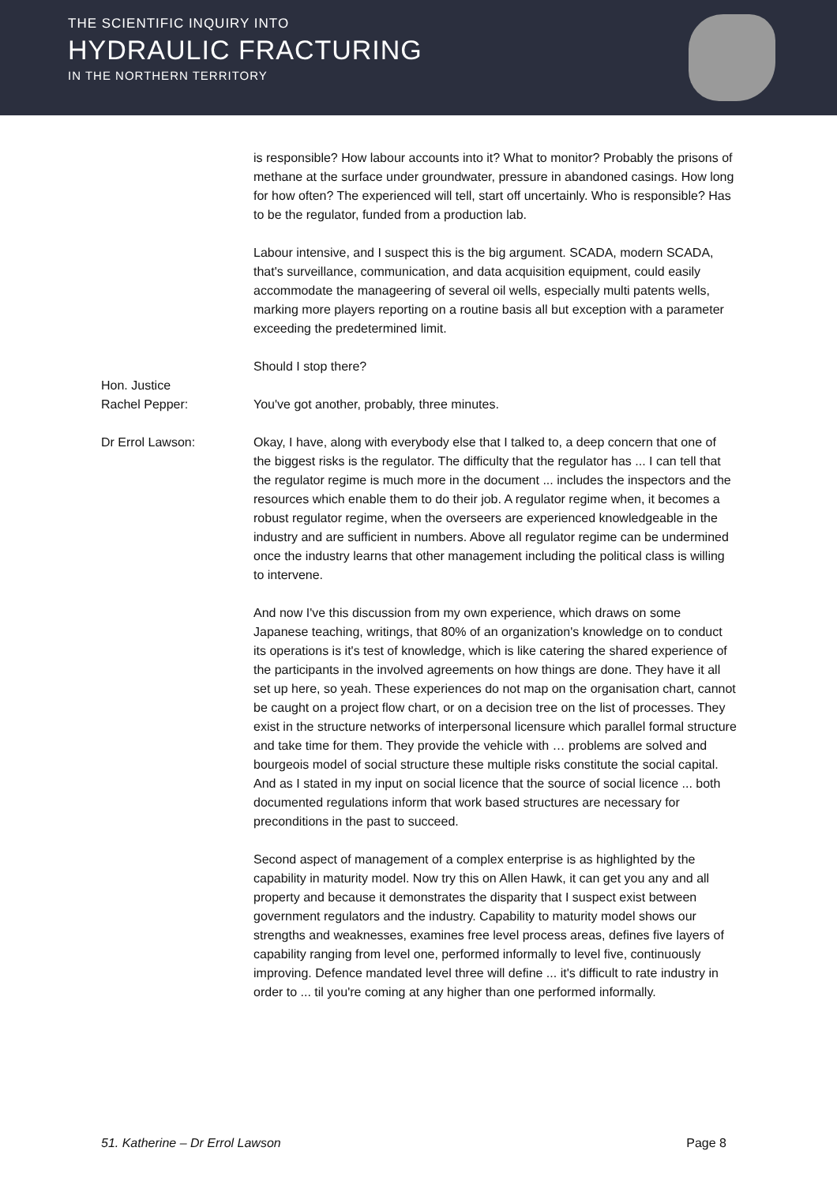THE SCIENTIFIC INQUIRY INTO
HYDRAULIC FRACTURING
IN THE NORTHERN TERRITORY
is responsible? How labour accounts into it? What to monitor? Probably the prisons of methane at the surface under groundwater, pressure in abandoned casings. How long for how often? The experienced will tell, start off uncertainly. Who is responsible? Has to be the regulator, funded from a production lab.
Labour intensive, and I suspect this is the big argument. SCADA, modern SCADA, that's surveillance, communication, and data acquisition equipment, could easily accommodate the manageering of several oil wells, especially multi patents wells, marking more players reporting on a routine basis all but exception with a parameter exceeding the predetermined limit.
Should I stop there?
Hon. Justice
Rachel Pepper:
You've got another, probably, three minutes.
Dr Errol Lawson: Okay, I have, along with everybody else that I talked to, a deep concern that one of the biggest risks is the regulator. The difficulty that the regulator has ... I can tell that the regulator regime is much more in the document ... includes the inspectors and the resources which enable them to do their job. A regulator regime when, it becomes a robust regulator regime, when the overseers are experienced knowledgeable in the industry and are sufficient in numbers. Above all regulator regime can be undermined once the industry learns that other management including the political class is willing to intervene.
And now I've this discussion from my own experience, which draws on some Japanese teaching, writings, that 80% of an organization's knowledge on to conduct its operations is it's test of knowledge, which is like catering the shared experience of the participants in the involved agreements on how things are done. They have it all set up here, so yeah. These experiences do not map on the organisation chart, cannot be caught on a project flow chart, or on a decision tree on the list of processes. They exist in the structure networks of interpersonal licensure which parallel formal structure and take time for them. They provide the vehicle with … problems are solved and bourgeois model of social structure these multiple risks constitute the social capital. And as I stated in my input on social licence that the source of social licence ... both documented regulations inform that work based structures are necessary for preconditions in the past to succeed.
Second aspect of management of a complex enterprise is as highlighted by the capability in maturity model. Now try this on Allen Hawk, it can get you any and all property and because it demonstrates the disparity that I suspect exist between government regulators and the industry. Capability to maturity model shows our strengths and weaknesses, examines free level process areas, defines five layers of capability ranging from level one, performed informally to level five, continuously improving. Defence mandated level three will define ... it's difficult to rate industry in order to ... til you're coming at any higher than one performed informally.
51. Katherine – Dr Errol Lawson Page 8